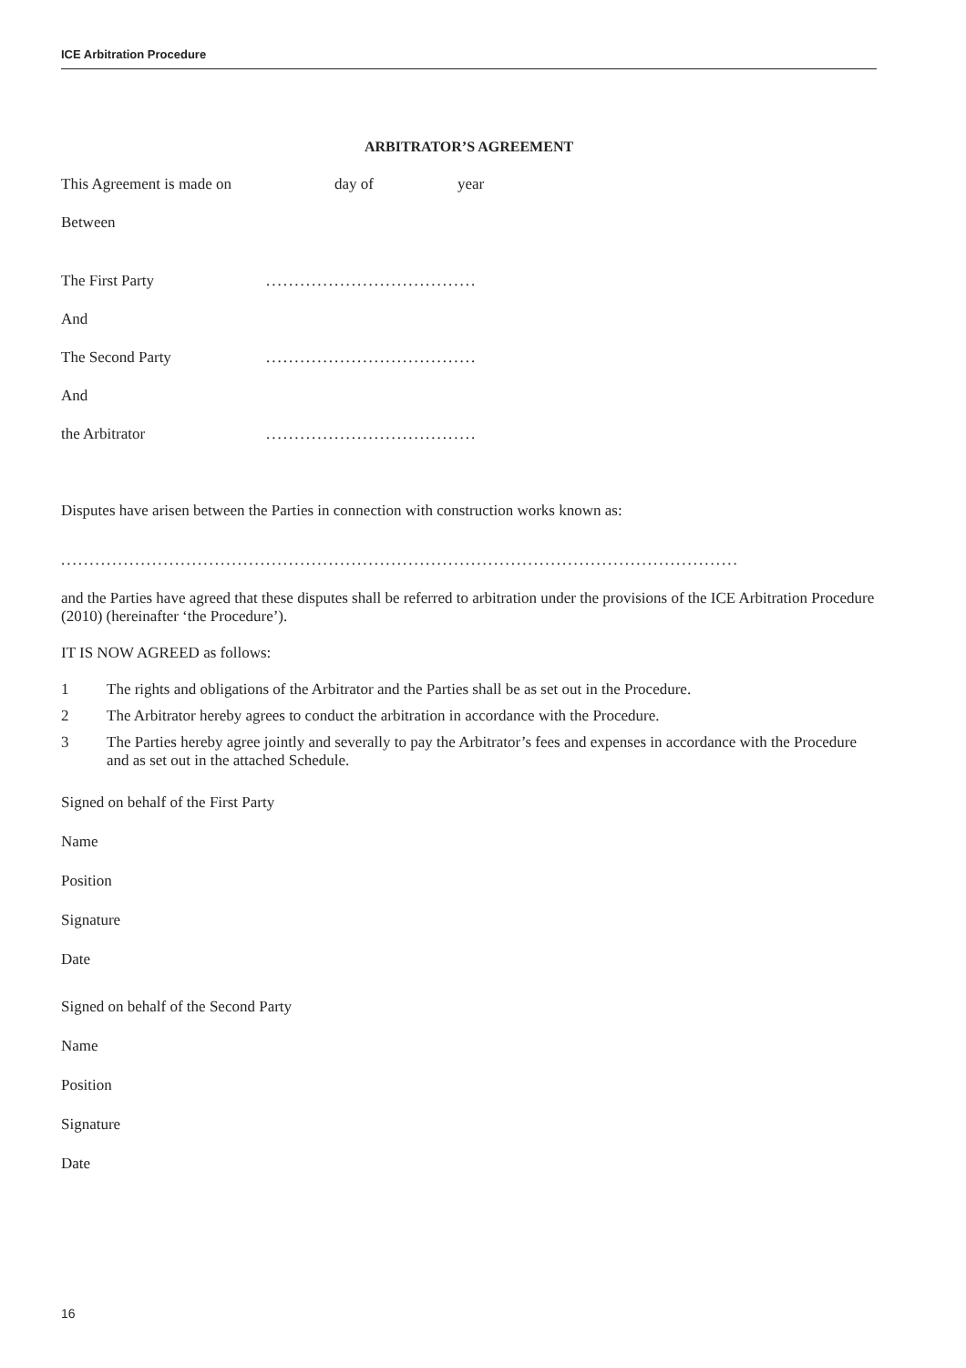ICE Arbitration Procedure
ARBITRATOR’S AGREEMENT
This Agreement is made on day of year
Between
The First Party.....................................
And
The Second Party.....................................
And
the Arbitrator.....................................
Disputes have arisen between the Parties in connection with construction works known as:
.......................................................................................................................
and the Parties have agreed that these disputes shall be referred to arbitration under the provisions of the ICE Arbitration Procedure (2010) (hereinafter ‘the Procedure’).
IT IS NOW AGREED as follows:
1 The rights and obligations of the Arbitrator and the Parties shall be as set out in the Procedure.
2 The Arbitrator hereby agrees to conduct the arbitration in accordance with the Procedure.
3 The Parties hereby agree jointly and severally to pay the Arbitrator’s fees and expenses in accordance with the Procedure and as set out in the attached Schedule.
Signed on behalf of the First Party
Name
Position
Signature
Date
Signed on behalf of the Second Party
Name
Position
Signature
Date
16